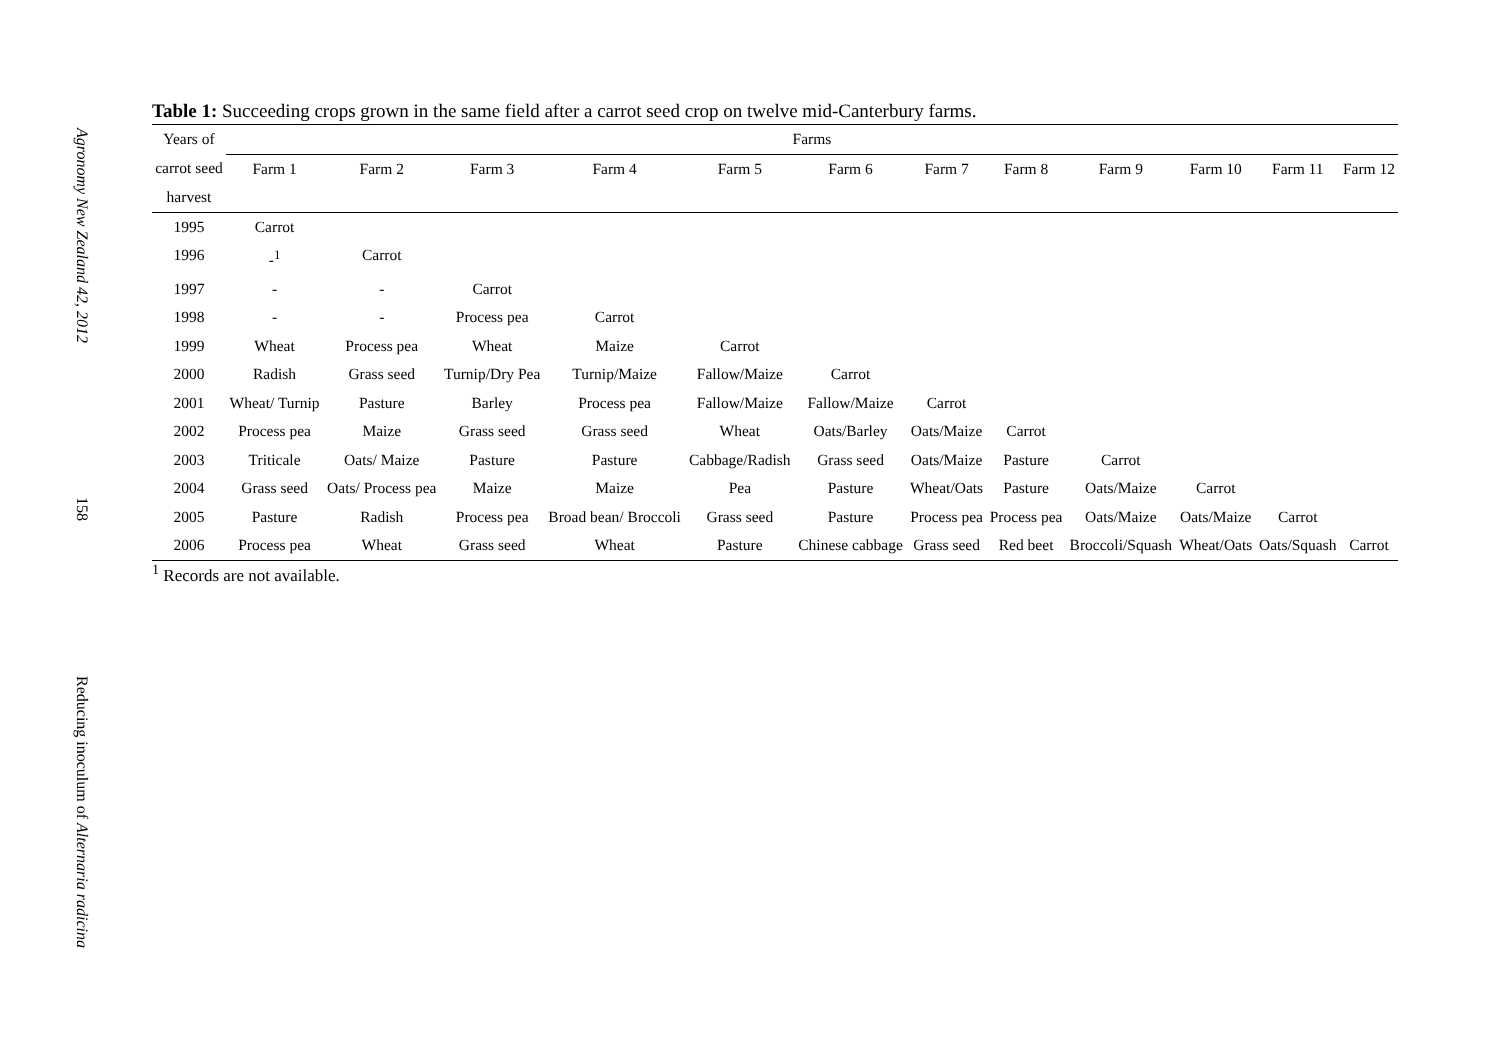Agronomy New Zealand 42, 2012
158
Reducing inoculum of Alternaria radicina
Table 1: Succeeding crops grown in the same field after a carrot seed crop on twelve mid-Canterbury farms.
| Years of | Farms | | | | | | | | | | | |
| --- | --- | --- | --- | --- | --- | --- | --- | --- | --- | --- | --- | --- |
| carrot seed | Farm 1 | Farm 2 | Farm 3 | Farm 4 | Farm 5 | Farm 6 | Farm 7 | Farm 8 | Farm 9 | Farm 10 | Farm 11 | Farm 12 |
| harvest | | | | | | | | | | | | |
| 1995 | Carrot | | | | | | | | | | | |
| 1996 | -<sup>1</sup> | Carrot | | | | | | | | | | |
| 1997 | - | - | Carrot | | | | | | | | | |
| 1998 | - | - | Process pea | Carrot | | | | | | | | |
| 1999 | Wheat | Process pea | Wheat | Maize | Carrot | | | | | | | |
| 2000 | Radish | Grass seed | Turnip/Dry Pea | Turnip/Maize | Fallow/Maize | Carrot | | | | | | |
| 2001 | Wheat/ Turnip | Pasture | Barley | Process pea | Fallow/Maize | Fallow/Maize | Carrot | | | | | |
| 2002 | Process pea | Maize | Grass seed | Grass seed | Wheat | Oats/Barley | Oats/Maize | Carrot | | | | |
| 2003 | Triticale | Oats/ Maize | Pasture | Pasture | Cabbage/Radish | Grass seed | Oats/Maize | Pasture | Carrot | | | |
| 2004 | Grass seed | Oats/ Process pea | Maize | Maize | Pea | Pasture | Wheat/Oats | Pasture | Oats/Maize | Carrot | | |
| 2005 | Pasture | Radish | Process pea | Broad bean/ Broccoli | Grass seed | Pasture | Process pea | Process pea | Oats/Maize | Oats/Maize | Carrot | |
| 2006 | Process pea | Wheat | Grass seed | Wheat | Pasture | Chinese cabbage | Grass seed | Red beet | Broccoli/Squash | Wheat/Oats | Oats/Squash | Carrot |
<sup>1</sup> Records are not available.